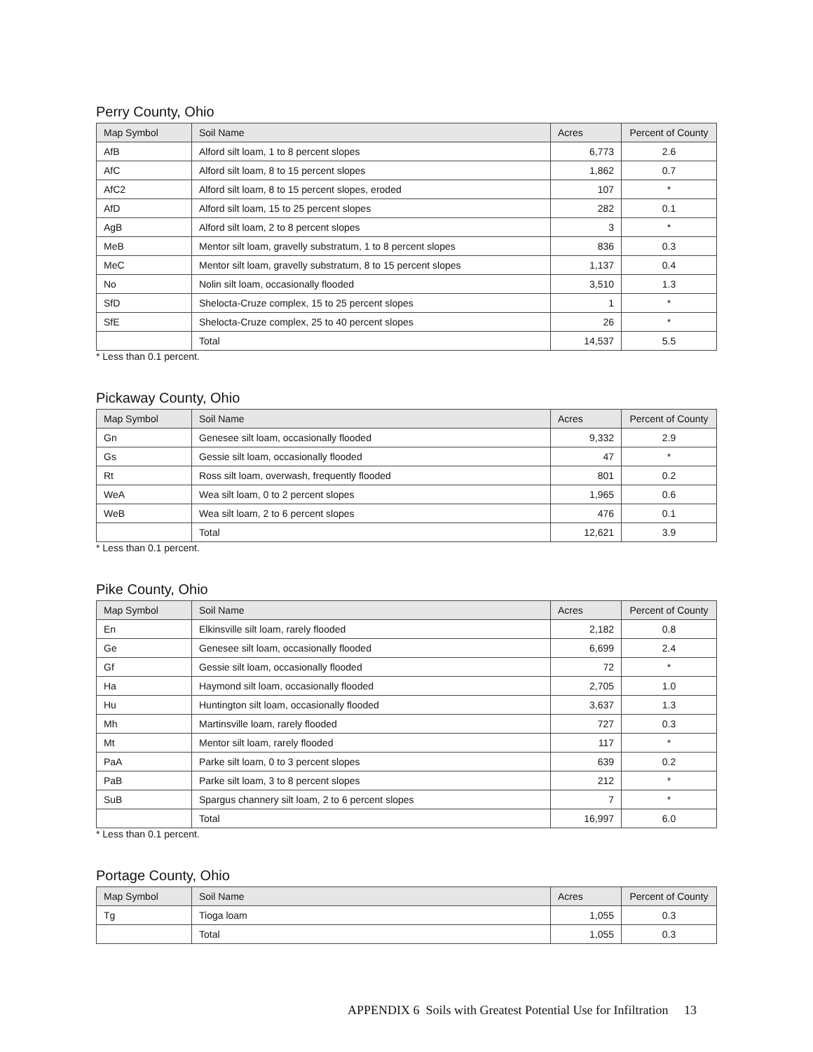Perry County, Ohio
| Map Symbol | Soil Name | Acres | Percent of County |
| --- | --- | --- | --- |
| AfB | Alford silt loam, 1 to 8 percent slopes | 6,773 | 2.6 |
| AfC | Alford silt loam, 8 to 15 percent slopes | 1,862 | 0.7 |
| AfC2 | Alford silt loam, 8 to 15 percent slopes, eroded | 107 | * |
| AfD | Alford silt loam, 15 to 25 percent slopes | 282 | 0.1 |
| AgB | Alford silt loam, 2 to 8 percent slopes | 3 | * |
| MeB | Mentor silt loam, gravelly substratum, 1 to 8 percent slopes | 836 | 0.3 |
| MeC | Mentor silt loam, gravelly substratum, 8 to 15 percent slopes | 1,137 | 0.4 |
| No | Nolin silt loam, occasionally flooded | 3,510 | 1.3 |
| SfD | Shelocta-Cruze complex, 15 to 25 percent slopes | 1 | * |
| SfE | Shelocta-Cruze complex, 25 to 40 percent slopes | 26 | * |
| | Total | 14,537 | 5.5 |
* Less than 0.1 percent.
Pickaway County, Ohio
| Map Symbol | Soil Name | Acres | Percent of County |
| --- | --- | --- | --- |
| Gn | Genesee silt loam, occasionally flooded | 9,332 | 2.9 |
| Gs | Gessie silt loam, occasionally flooded | 47 | * |
| Rt | Ross silt loam, overwash, frequently flooded | 801 | 0.2 |
| WeA | Wea silt loam, 0 to 2 percent slopes | 1,965 | 0.6 |
| WeB | Wea silt loam, 2 to 6 percent slopes | 476 | 0.1 |
| | Total | 12,621 | 3.9 |
* Less than 0.1 percent.
Pike County, Ohio
| Map Symbol | Soil Name | Acres | Percent of County |
| --- | --- | --- | --- |
| En | Elkinsville silt loam, rarely flooded | 2,182 | 0.8 |
| Ge | Genesee silt loam, occasionally flooded | 6,699 | 2.4 |
| Gf | Gessie silt loam, occasionally flooded | 72 | * |
| Ha | Haymond silt loam, occasionally flooded | 2,705 | 1.0 |
| Hu | Huntington silt loam, occasionally flooded | 3,637 | 1.3 |
| Mh | Martinsville loam, rarely flooded | 727 | 0.3 |
| Mt | Mentor silt loam, rarely flooded | 117 | * |
| PaA | Parke silt loam, 0 to 3 percent slopes | 639 | 0.2 |
| PaB | Parke silt loam, 3 to 8 percent slopes | 212 | * |
| SuB | Spargus channery silt loam, 2 to 6 percent slopes | 7 | * |
| | Total | 16,997 | 6.0 |
* Less than 0.1 percent.
Portage County, Ohio
| Map Symbol | Soil Name | Acres | Percent of County |
| --- | --- | --- | --- |
| Tg | Tioga loam | 1,055 | 0.3 |
| | Total | 1,055 | 0.3 |
APPENDIX 6 Soils with Greatest Potential Use for Infiltration 13